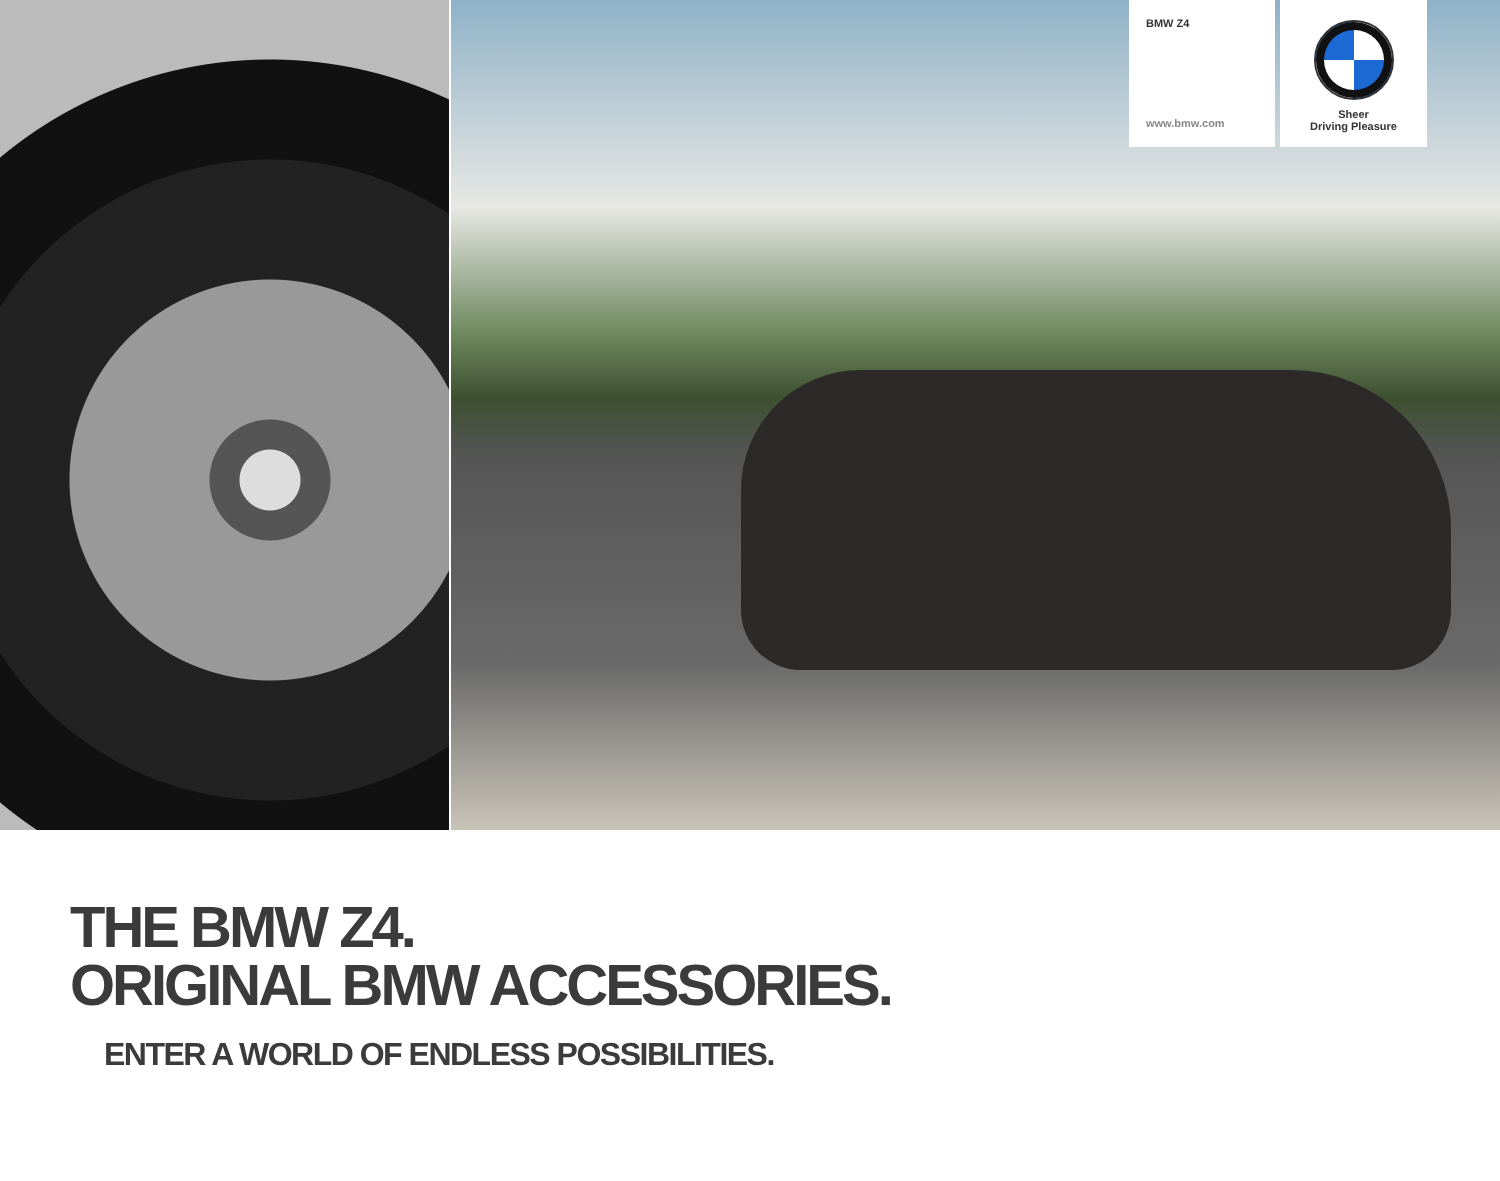BMW Z4
www.bmw.com
Sheer
Driving Pleasure
THE BMW Z4.
ORIGINAL BMW ACCESSORIES.
ENTER A WORLD OF ENDLESS POSSIBILITIES.